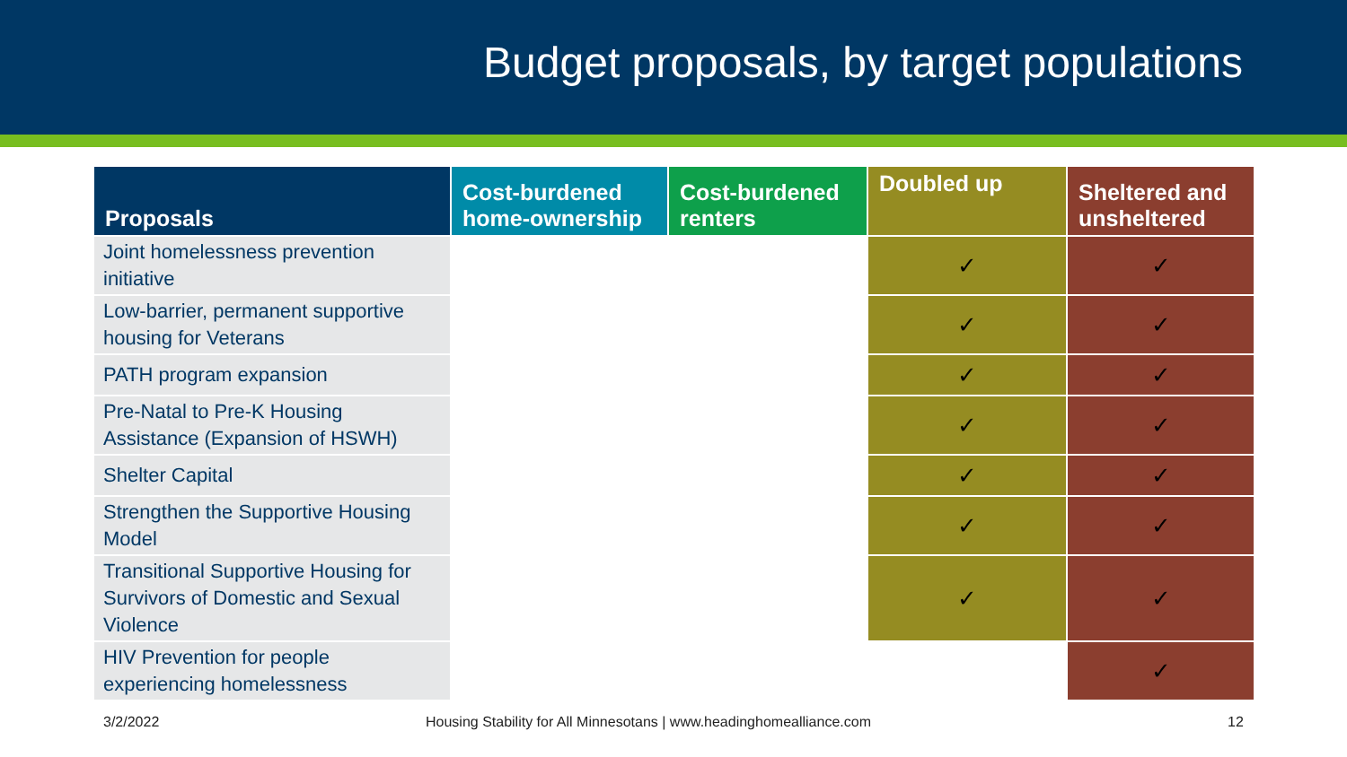Budget proposals, by target populations
| Proposals | Cost-burdened home-ownership | Cost-burdened renters | Doubled up | Sheltered and unsheltered |
| --- | --- | --- | --- | --- |
| Joint homelessness prevention initiative | | | ✓ | ✓ |
| Low-barrier, permanent supportive housing for Veterans | | | ✓ | ✓ |
| PATH program expansion | | | ✓ | ✓ |
| Pre-Natal to Pre-K Housing Assistance (Expansion of HSWH) | | | ✓ | ✓ |
| Shelter Capital | | | ✓ | ✓ |
| Strengthen the Supportive Housing Model | | | ✓ | ✓ |
| Transitional Supportive Housing for Survivors of Domestic and Sexual Violence | | | ✓ | ✓ |
| HIV Prevention for people experiencing homelessness | | | | ✓ |
3/2/2022
Housing Stability for All Minnesotans | www.headinghomealliance.com
12